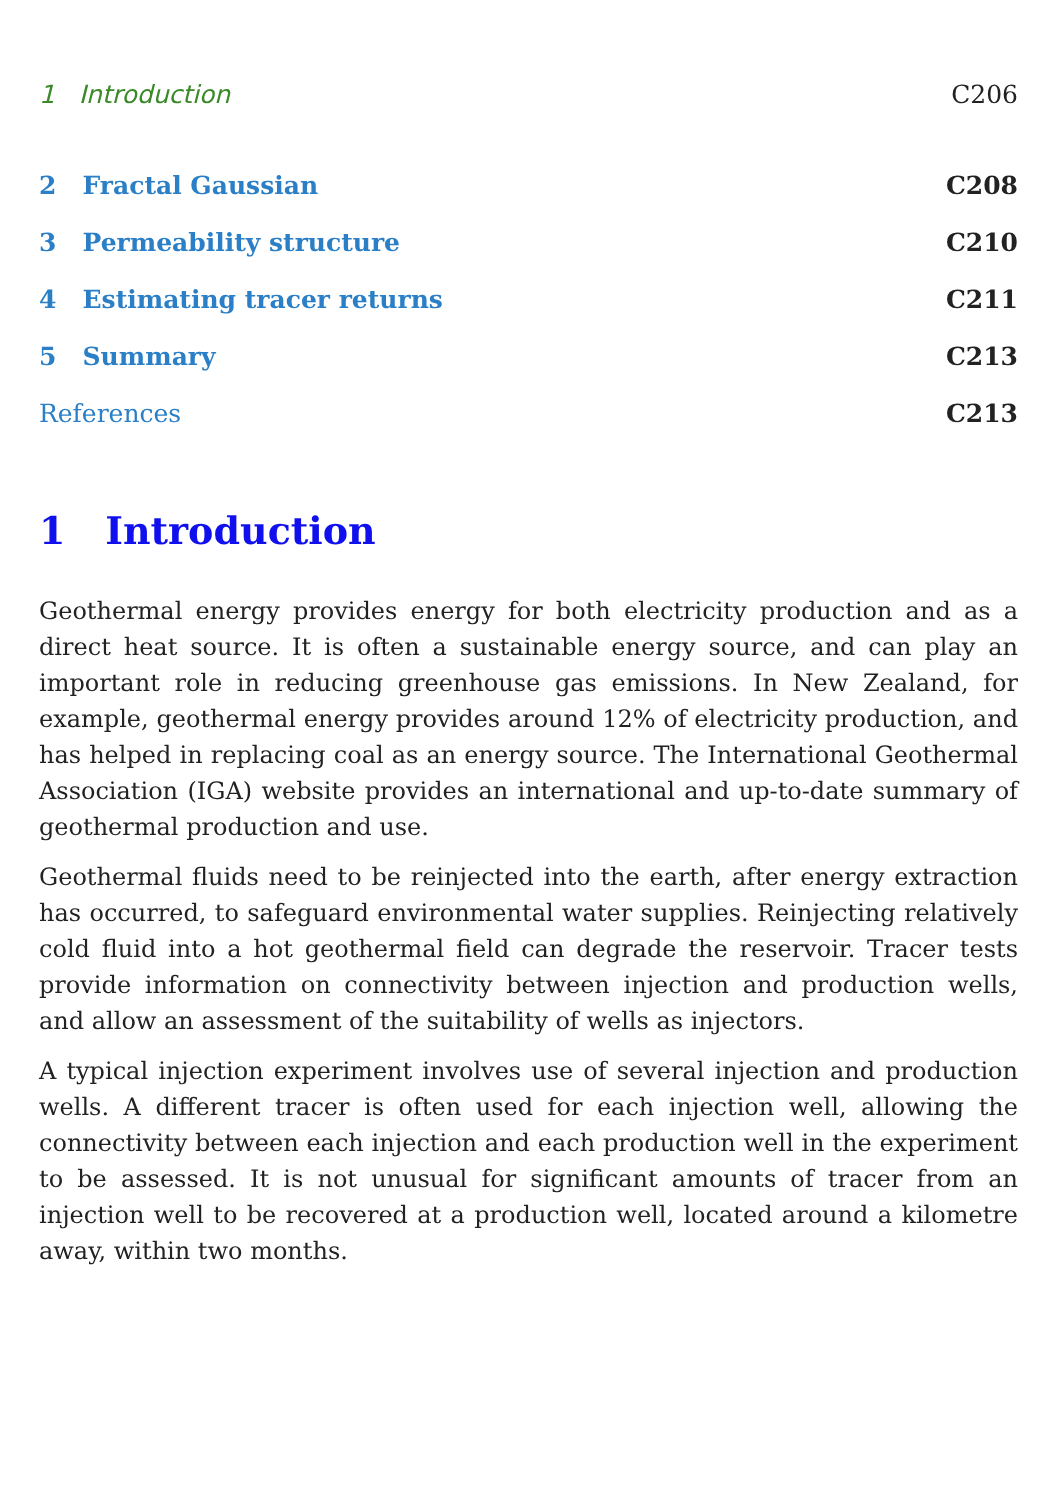1 Introduction C206
2 Fractal Gaussian C208
3 Permeability structure C210
4 Estimating tracer returns C211
5 Summary C213
References C213
1 Introduction
Geothermal energy provides energy for both electricity production and as a direct heat source. It is often a sustainable energy source, and can play an important role in reducing greenhouse gas emissions. In New Zealand, for example, geothermal energy provides around 12% of electricity production, and has helped in replacing coal as an energy source. The International Geothermal Association (IGA) website provides an international and up-to-date summary of geothermal production and use.
Geothermal fluids need to be reinjected into the earth, after energy extraction has occurred, to safeguard environmental water supplies. Reinjecting relatively cold fluid into a hot geothermal field can degrade the reservoir. Tracer tests provide information on connectivity between injection and production wells, and allow an assessment of the suitability of wells as injectors.
A typical injection experiment involves use of several injection and production wells. A different tracer is often used for each injection well, allowing the connectivity between each injection and each production well in the experiment to be assessed. It is not unusual for significant amounts of tracer from an injection well to be recovered at a production well, located around a kilometre away, within two months.